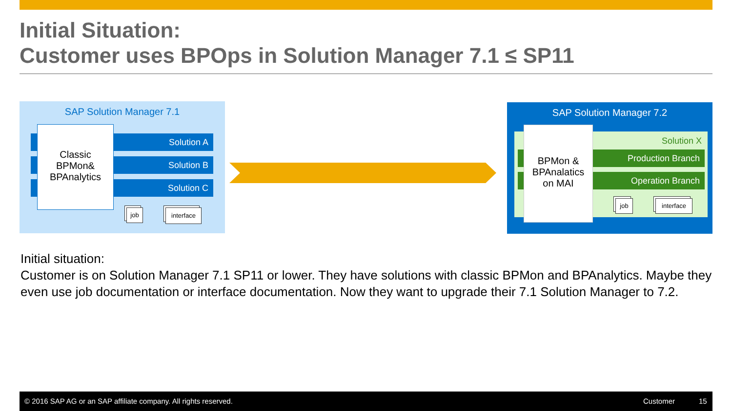Initial Situation:
Customer uses BPOps in Solution Manager 7.1 ≤ SP11
SAP Solution Manager 7.1
Solution A
Solution B
Solution C
Classic
BPMon&
BPAnalytics
job interface
SAP Solution Manager 7.2
Solution X
Production Branch
Operation Branch
BPMon &
BPAnalatics
on MAI
job interface
Initial situation:
Customer is on Solution Manager 7.1 SP11 or lower. They have solutions with classic BPMon and BPAnalytics. Maybe they even use job documentation or interface documentation. Now they want to upgrade their 7.1 Solution Manager to 7.2.
© 2016 SAP AG or an SAP affiliate company. All rights reserved. Customer 15